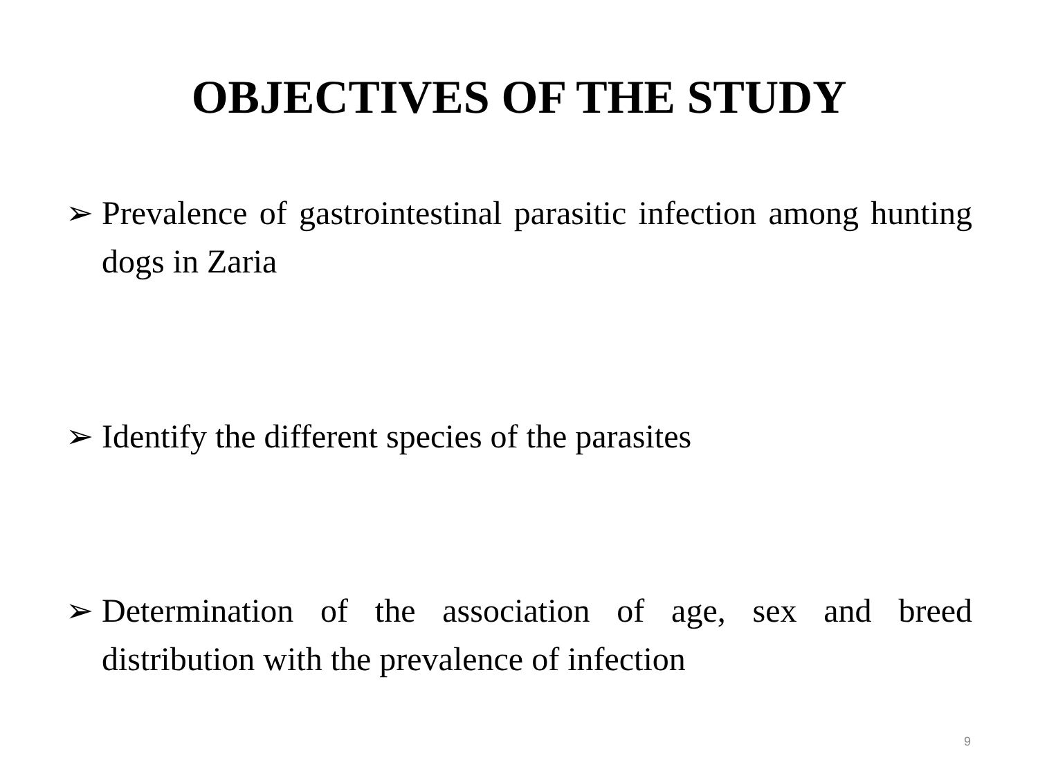OBJECTIVES OF THE STUDY
➢ Prevalence of gastrointestinal parasitic infection among hunting dogs in Zaria
➢ Identify the different species of the parasites
➢ Determination of the association of age, sex and breed distribution with the prevalence of infection
9